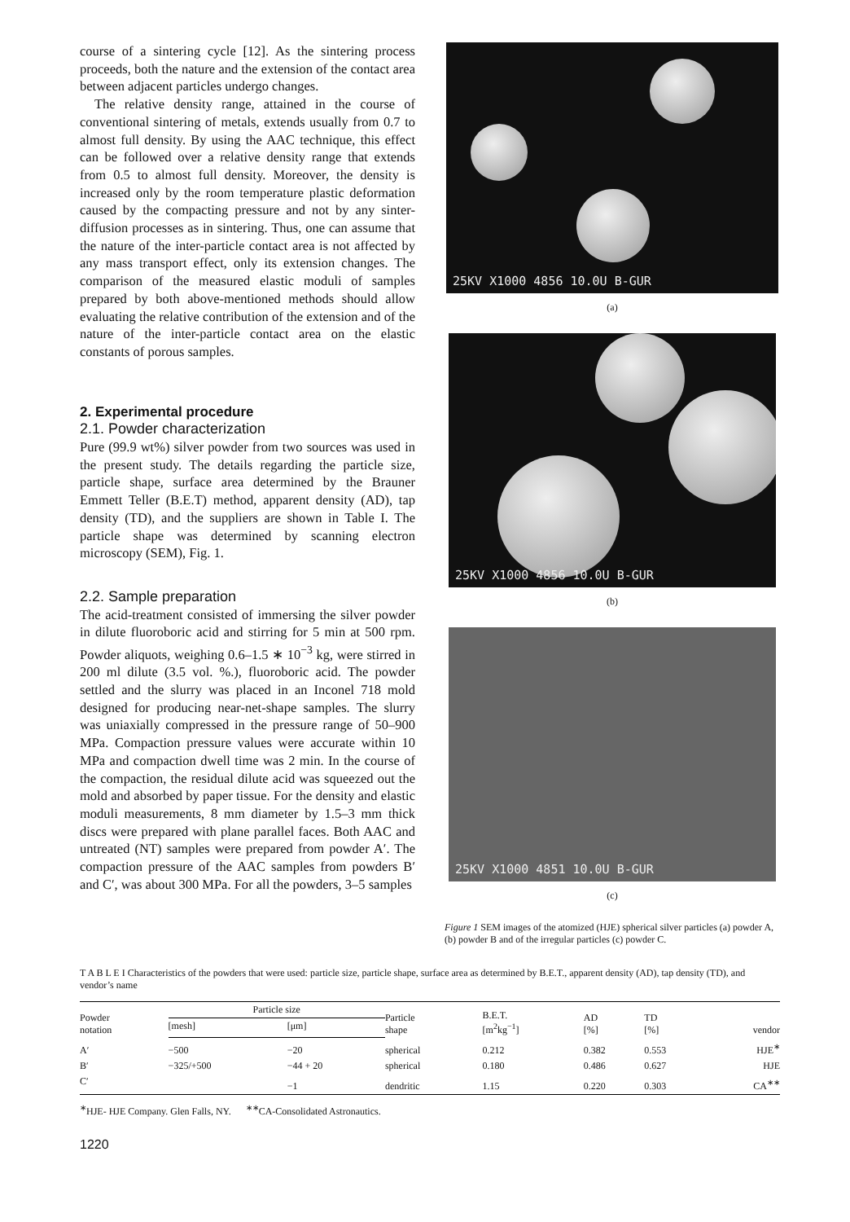course of a sintering cycle [12]. As the sintering process proceeds, both the nature and the extension of the contact area between adjacent particles undergo changes.
The relative density range, attained in the course of conventional sintering of metals, extends usually from 0.7 to almost full density. By using the AAC technique, this effect can be followed over a relative density range that extends from 0.5 to almost full density. Moreover, the density is increased only by the room temperature plastic deformation caused by the compacting pressure and not by any sinter-diffusion processes as in sintering. Thus, one can assume that the nature of the inter-particle contact area is not affected by any mass transport effect, only its extension changes. The comparison of the measured elastic moduli of samples prepared by both above-mentioned methods should allow evaluating the relative contribution of the extension and of the nature of the inter-particle contact area on the elastic constants of porous samples.
2. Experimental procedure
2.1. Powder characterization
Pure (99.9 wt%) silver powder from two sources was used in the present study. The details regarding the particle size, particle shape, surface area determined by the Brauner Emmett Teller (B.E.T) method, apparent density (AD), tap density (TD), and the suppliers are shown in Table I. The particle shape was determined by scanning electron microscopy (SEM), Fig. 1.
2.2. Sample preparation
The acid-treatment consisted of immersing the silver powder in dilute fluoroboric acid and stirring for 5 min at 500 rpm. Powder aliquots, weighing 0.6–1.5 ∗ 10<sup>−3</sup> kg, were stirred in 200 ml dilute (3.5 vol. %.), fluoroboric acid. The powder settled and the slurry was placed in an Inconel 718 mold designed for producing near-net-shape samples. The slurry was uniaxially compressed in the pressure range of 50–900 MPa. Compaction pressure values were accurate within 10 MPa and compaction dwell time was 2 min. In the course of the compaction, the residual dilute acid was squeezed out the mold and absorbed by paper tissue. For the density and elastic moduli measurements, 8 mm diameter by 1.5–3 mm thick discs were prepared with plane parallel faces. Both AAC and untreated (NT) samples were prepared from powder A′. The compaction pressure of the AAC samples from powders B′ and C′, was about 300 MPa. For all the powders, 3–5 samples
25KV X1000 4856 10.0U B-GUR
(a)
25KV X1000 4856 10.0U B-GUR
(b)
25KV X1000 4851 10.0U B-GUR
(c)
Figure 1 SEM images of the atomized (HJE) spherical silver particles (a) powder A, (b) powder B and of the irregular particles (c) powder C.
T A B L E I Characteristics of the powders that were used: particle size, particle shape, surface area as determined by B.E.T., apparent density (AD), tap density (TD), and vendor’s name
| Powder notation | Particle size | | Particle shape | B.E.T. [m<sup>2</sup>kg<sup>−1</sup>] | AD [%] | TD [%] | vendor |
| --- | --- | --- | --- | --- | --- | --- | --- |
| | [mesh] | [μm] | | | | | |
| A′ | −500 | −20 | spherical | 0.212 | 0.382 | 0.553 | HJE<sup>∗</sup> |
| B′ | −325/+500 | −44 + 20 | spherical | 0.180 | 0.486 | 0.627 | HJE |
| C′ | | −1 | dendritic | 1.15 | 0.220 | 0.303 | CA<sup>∗∗</sup> |
<sup>∗</sup>HJE- HJE Company. Glen Falls, NY. <sup>∗∗</sup>CA-Consolidated Astronautics.
1220